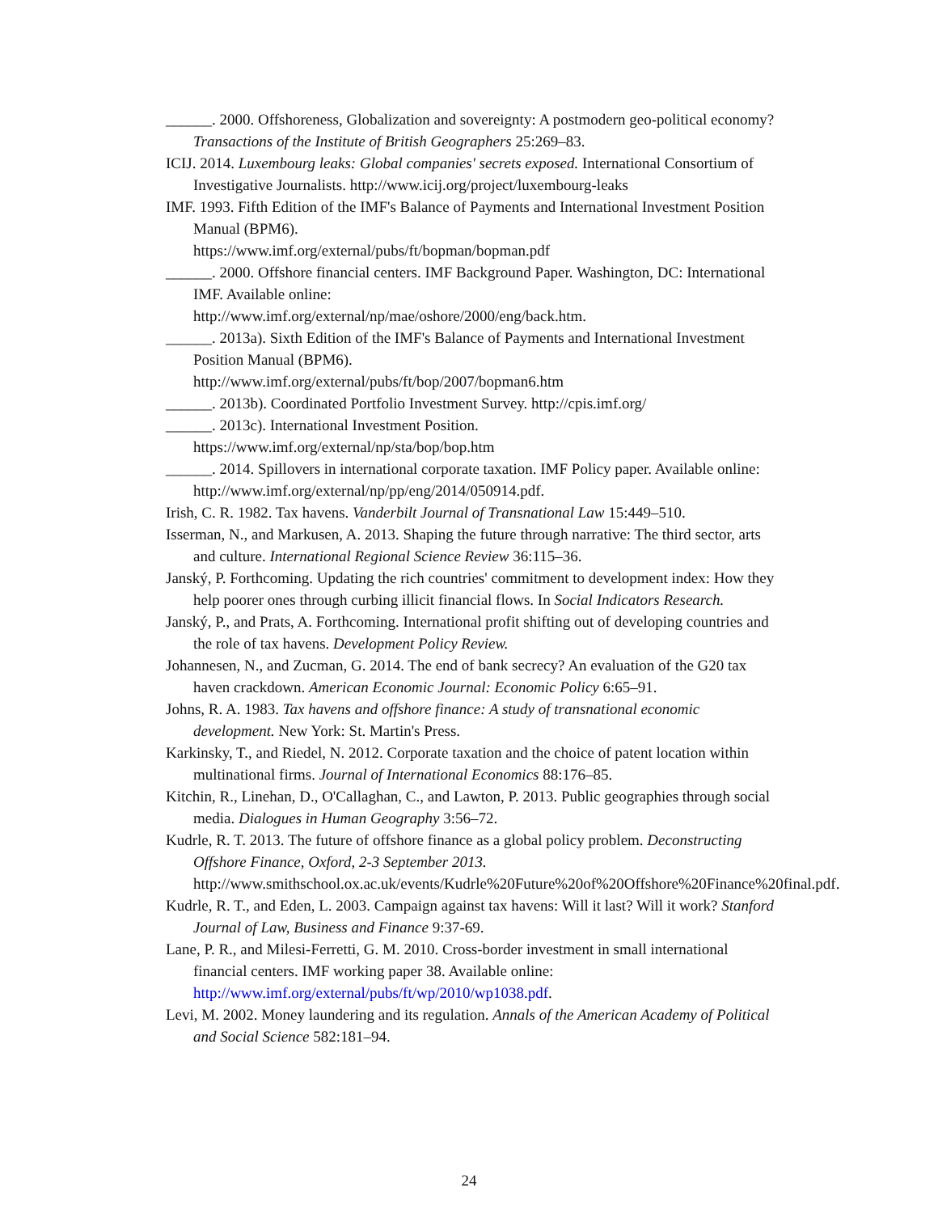______. 2000. Offshoreness, Globalization and sovereignty: A postmodern geo-political economy? Transactions of the Institute of British Geographers 25:269–83.
ICIJ. 2014. Luxembourg leaks: Global companies' secrets exposed. International Consortium of Investigative Journalists. http://www.icij.org/project/luxembourg-leaks
IMF. 1993. Fifth Edition of the IMF's Balance of Payments and International Investment Position Manual (BPM6).
https://www.imf.org/external/pubs/ft/bopman/bopman.pdf
______. 2000. Offshore financial centers. IMF Background Paper. Washington, DC: International IMF. Available online:
http://www.imf.org/external/np/mae/oshore/2000/eng/back.htm.
______. 2013a). Sixth Edition of the IMF's Balance of Payments and International Investment Position Manual (BPM6).
http://www.imf.org/external/pubs/ft/bop/2007/bopman6.htm
______. 2013b). Coordinated Portfolio Investment Survey. http://cpis.imf.org/
______. 2013c). International Investment Position.
https://www.imf.org/external/np/sta/bop/bop.htm
______. 2014. Spillovers in international corporate taxation. IMF Policy paper. Available online: http://www.imf.org/external/np/pp/eng/2014/050914.pdf.
Irish, C. R. 1982. Tax havens. Vanderbilt Journal of Transnational Law 15:449–510.
Isserman, N., and Markusen, A. 2013. Shaping the future through narrative: The third sector, arts and culture. International Regional Science Review 36:115–36.
Janský, P. Forthcoming. Updating the rich countries' commitment to development index: How they help poorer ones through curbing illicit financial flows. In Social Indicators Research.
Janský, P., and Prats, A. Forthcoming. International profit shifting out of developing countries and the role of tax havens. Development Policy Review.
Johannesen, N., and Zucman, G. 2014. The end of bank secrecy? An evaluation of the G20 tax haven crackdown. American Economic Journal: Economic Policy 6:65–91.
Johns, R. A. 1983. Tax havens and offshore finance: A study of transnational economic development. New York: St. Martin's Press.
Karkinsky, T., and Riedel, N. 2012. Corporate taxation and the choice of patent location within multinational firms. Journal of International Economics 88:176–85.
Kitchin, R., Linehan, D., O'Callaghan, C., and Lawton, P. 2013. Public geographies through social media. Dialogues in Human Geography 3:56–72.
Kudrle, R. T. 2013. The future of offshore finance as a global policy problem. Deconstructing Offshore Finance, Oxford, 2-3 September 2013.
http://www.smithschool.ox.ac.uk/events/Kudrle%20Future%20of%20Offshore%20Finance%20final.pdf.
Kudrle, R. T., and Eden, L. 2003. Campaign against tax havens: Will it last? Will it work? Stanford Journal of Law, Business and Finance 9:37-69.
Lane, P. R., and Milesi-Ferretti, G. M. 2010. Cross-border investment in small international financial centers. IMF working paper 38. Available online:
http://www.imf.org/external/pubs/ft/wp/2010/wp1038.pdf.
Levi, M. 2002. Money laundering and its regulation. Annals of the American Academy of Political and Social Science 582:181–94.
24